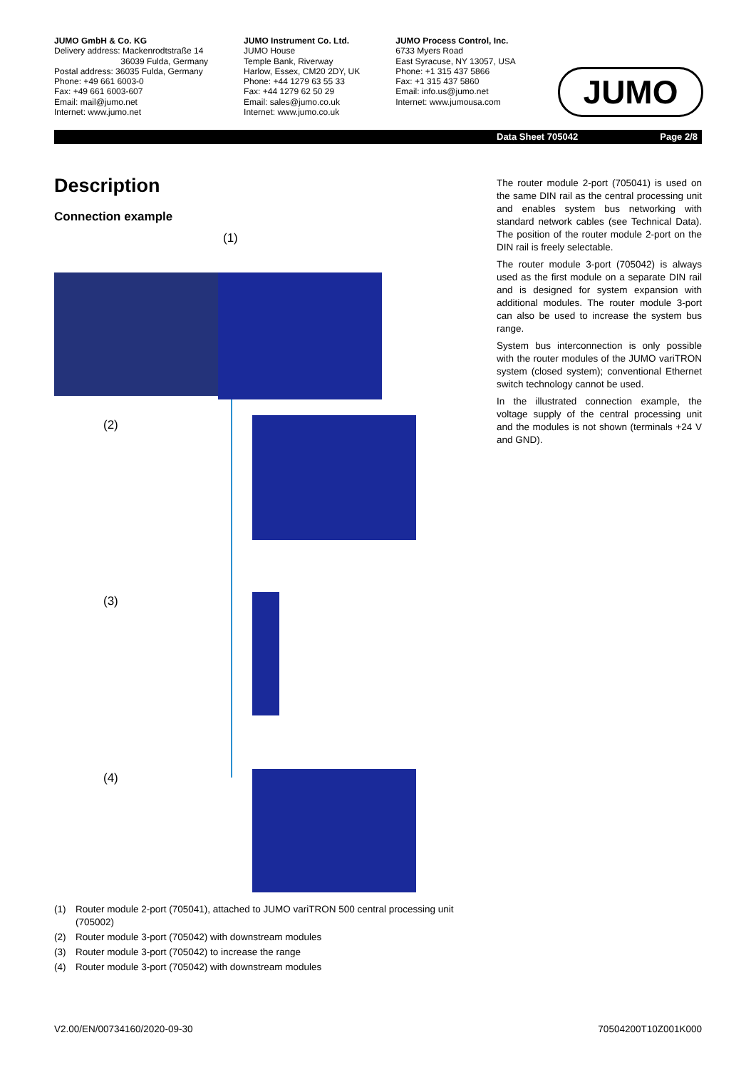JUMO GmbH & Co. KG
Delivery address: Mackenrodtstraße 14
36039 Fulda, Germany
Postal address: 36035 Fulda, Germany
Phone: +49 661 6003-0
Fax: +49 661 6003-607
Email: mail@jumo.net
Internet: www.jumo.net
JUMO Instrument Co. Ltd.
JUMO House
Temple Bank, Riverway
Harlow, Essex, CM20 2DY, UK
Phone: +44 1279 63 55 33
Fax: +44 1279 62 50 29
Email: sales@jumo.co.uk
Internet: www.jumo.co.uk
JUMO Process Control, Inc.
6733 Myers Road
East Syracuse, NY 13057, USA
Phone: +1 315 437 5866
Fax: +1 315 437 5860
Email: info.us@jumo.net
Internet: www.jumousa.com
JUMO
Data Sheet 705042 Page 2/8
Description
Connection example
(1)
(2)
(3)
(4)
The router module 2-port (705041) is used on the same DIN rail as the central processing unit and enables system bus networking with standard network cables (see Technical Data). The position of the router module 2-port on the DIN rail is freely selectable.
The router module 3-port (705042) is always used as the first module on a separate DIN rail and is designed for system expansion with additional modules. The router module 3-port can also be used to increase the system bus range.
System bus interconnection is only possible with the router modules of the JUMO variTRON system (closed system); conventional Ethernet switch technology cannot be used.
In the illustrated connection example, the voltage supply of the central processing unit and the modules is not shown (terminals +24 V and GND).
(1) Router module 2-port (705041), attached to JUMO variTRON 500 central processing unit (705002)
(2) Router module 3-port (705042) with downstream modules
(3) Router module 3-port (705042) to increase the range
(4) Router module 3-port (705042) with downstream modules
V2.00/EN/00734160/2020-09-30 70504200T10Z001K000